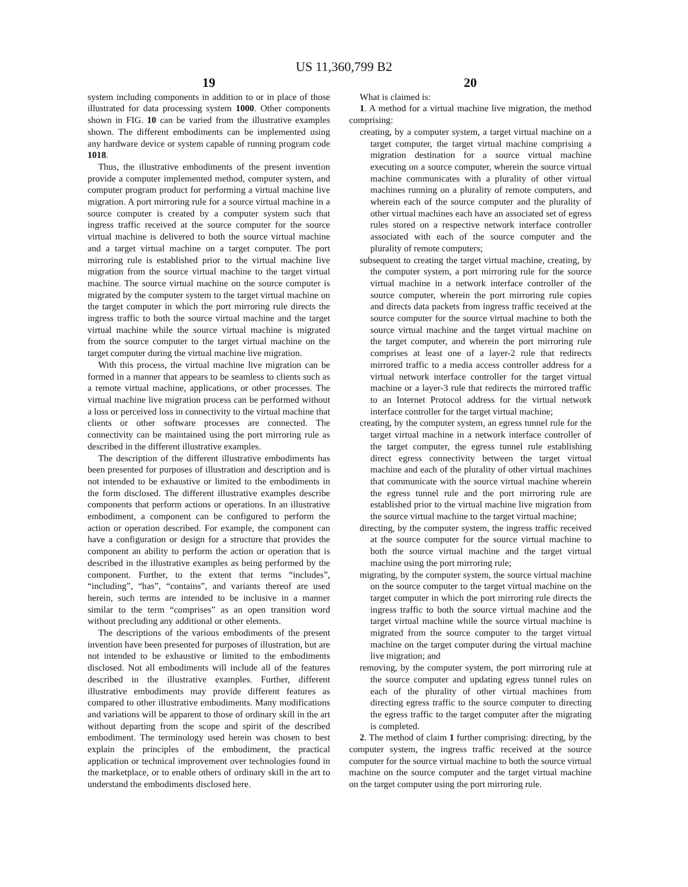US 11,360,799 B2
19
system including components in addition to or in place of those illustrated for data processing system 1000. Other components shown in FIG. 10 can be varied from the illustrative examples shown. The different embodiments can be implemented using any hardware device or system capable of running program code 1018.
Thus, the illustrative embodiments of the present invention provide a computer implemented method, computer system, and computer program product for performing a virtual machine live migration. A port mirroring rule for a source virtual machine in a source computer is created by a computer system such that ingress traffic received at the source computer for the source virtual machine is delivered to both the source virtual machine and a target virtual machine on a target computer. The port mirroring rule is established prior to the virtual machine live migration from the source virtual machine to the target virtual machine. The source virtual machine on the source computer is migrated by the computer system to the target virtual machine on the target computer in which the port mirroring rule directs the ingress traffic to both the source virtual machine and the target virtual machine while the source virtual machine is migrated from the source computer to the target virtual machine on the target computer during the virtual machine live migration.
With this process, the virtual machine live migration can be formed in a manner that appears to be seamless to clients such as a remote virtual machine, applications, or other processes. The virtual machine live migration process can be performed without a loss or perceived loss in connectivity to the virtual machine that clients or other software processes are connected. The connectivity can be maintained using the port mirroring rule as described in the different illustrative examples.
The description of the different illustrative embodiments has been presented for purposes of illustration and description and is not intended to be exhaustive or limited to the embodiments in the form disclosed. The different illustrative examples describe components that perform actions or operations. In an illustrative embodiment, a component can be configured to perform the action or operation described. For example, the component can have a configuration or design for a structure that provides the component an ability to perform the action or operation that is described in the illustrative examples as being performed by the component. Further, to the extent that terms “includes”, “including”, “has”, “contains”, and variants thereof are used herein, such terms are intended to be inclusive in a manner similar to the term “comprises” as an open transition word without precluding any additional or other elements.
The descriptions of the various embodiments of the present invention have been presented for purposes of illustration, but are not intended to be exhaustive or limited to the embodiments disclosed. Not all embodiments will include all of the features described in the illustrative examples. Further, different illustrative embodiments may provide different features as compared to other illustrative embodiments. Many modifications and variations will be apparent to those of ordinary skill in the art without departing from the scope and spirit of the described embodiment. The terminology used herein was chosen to best explain the principles of the embodiment, the practical application or technical improvement over technologies found in the marketplace, or to enable others of ordinary skill in the art to understand the embodiments disclosed here.
20
What is claimed is:
1. A method for a virtual machine live migration, the method comprising:
creating, by a computer system, a target virtual machine on a target computer, the target virtual machine comprising a migration destination for a source virtual machine executing on a source computer, wherein the source virtual machine communicates with a plurality of other virtual machines running on a plurality of remote computers, and wherein each of the source computer and the plurality of other virtual machines each have an associated set of egress rules stored on a respective network interface controller associated with each of the source computer and the plurality of remote computers;
subsequent to creating the target virtual machine, creating, by the computer system, a port mirroring rule for the source virtual machine in a network interface controller of the source computer, wherein the port mirroring rule copies and directs data packets from ingress traffic received at the source computer for the source virtual machine to both the source virtual machine and the target virtual machine on the target computer, and wherein the port mirroring rule comprises at least one of a layer-2 rule that redirects mirrored traffic to a media access controller address for a virtual network interface controller for the target virtual machine or a layer-3 rule that redirects the mirrored traffic to an Internet Protocol address for the virtual network interface controller for the target virtual machine;
creating, by the computer system, an egress tunnel rule for the target virtual machine in a network interface controller of the target computer, the egress tunnel rule establishing direct egress connectivity between the target virtual machine and each of the plurality of other virtual machines that communicate with the source virtual machine wherein the egress tunnel rule and the port mirroring rule are established prior to the virtual machine live migration from the source virtual machine to the target virtual machine;
directing, by the computer system, the ingress traffic received at the source computer for the source virtual machine to both the source virtual machine and the target virtual machine using the port mirroring rule;
migrating, by the computer system, the source virtual machine on the source computer to the target virtual machine on the target computer in which the port mirroring rule directs the ingress traffic to both the source virtual machine and the target virtual machine while the source virtual machine is migrated from the source computer to the target virtual machine on the target computer during the virtual machine live migration; and
removing, by the computer system, the port mirroring rule at the source computer and updating egress tunnel rules on each of the plurality of other virtual machines from directing egress traffic to the source computer to directing the egress traffic to the target computer after the migrating is completed.
2. The method of claim 1 further comprising: directing, by the computer system, the ingress traffic received at the source computer for the source virtual machine to both the source virtual machine on the source computer and the target virtual machine on the target computer using the port mirroring rule.